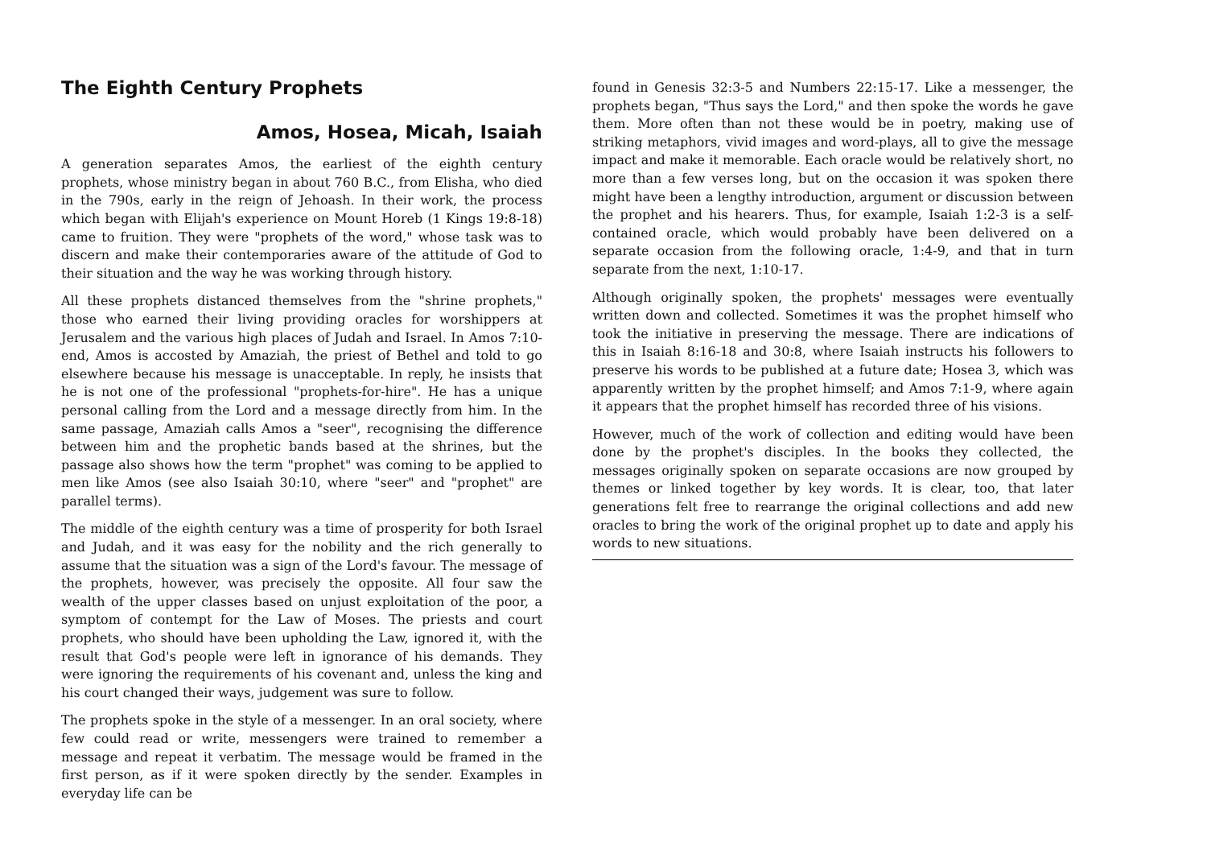The Eighth Century Prophets
Amos, Hosea, Micah, Isaiah
A generation separates Amos, the earliest of the eighth century prophets, whose ministry began in about 760 B.C., from Elisha, who died in the 790s, early in the reign of Jehoash. In their work, the process which began with Elijah's experience on Mount Horeb (1 Kings 19:8-18) came to fruition. They were "prophets of the word," whose task was to discern and make their contemporaries aware of the attitude of God to their situation and the way he was working through history.
All these prophets distanced themselves from the "shrine prophets," those who earned their living providing oracles for worshippers at Jerusalem and the various high places of Judah and Israel. In Amos 7:10-end, Amos is accosted by Amaziah, the priest of Bethel and told to go elsewhere because his message is unacceptable. In reply, he insists that he is not one of the professional "prophets-for-hire". He has a unique personal calling from the Lord and a message directly from him. In the same passage, Amaziah calls Amos a "seer", recognising the difference between him and the prophetic bands based at the shrines, but the passage also shows how the term "prophet" was coming to be applied to men like Amos (see also Isaiah 30:10, where "seer" and "prophet" are parallel terms).
The middle of the eighth century was a time of prosperity for both Israel and Judah, and it was easy for the nobility and the rich generally to assume that the situation was a sign of the Lord's favour. The message of the prophets, however, was precisely the opposite. All four saw the wealth of the upper classes based on unjust exploitation of the poor, a symptom of contempt for the Law of Moses. The priests and court prophets, who should have been upholding the Law, ignored it, with the result that God's people were left in ignorance of his demands. They were ignoring the requirements of his covenant and, unless the king and his court changed their ways, judgement was sure to follow.
The prophets spoke in the style of a messenger. In an oral society, where few could read or write, messengers were trained to remember a message and repeat it verbatim. The message would be framed in the first person, as if it were spoken directly by the sender. Examples in everyday life can be
found in Genesis 32:3-5 and Numbers 22:15-17. Like a messenger, the prophets began, "Thus says the Lord," and then spoke the words he gave them. More often than not these would be in poetry, making use of striking metaphors, vivid images and word-plays, all to give the message impact and make it memorable. Each oracle would be relatively short, no more than a few verses long, but on the occasion it was spoken there might have been a lengthy introduction, argument or discussion between the prophet and his hearers. Thus, for example, Isaiah 1:2-3 is a self-contained oracle, which would probably have been delivered on a separate occasion from the following oracle, 1:4-9, and that in turn separate from the next, 1:10-17.
Although originally spoken, the prophets' messages were eventually written down and collected. Sometimes it was the prophet himself who took the initiative in preserving the message. There are indications of this in Isaiah 8:16-18 and 30:8, where Isaiah instructs his followers to preserve his words to be published at a future date; Hosea 3, which was apparently written by the prophet himself; and Amos 7:1-9, where again it appears that the prophet himself has recorded three of his visions.
However, much of the work of collection and editing would have been done by the prophet's disciples. In the books they collected, the messages originally spoken on separate occasions are now grouped by themes or linked together by key words. It is clear, too, that later generations felt free to rearrange the original collections and add new oracles to bring the work of the original prophet up to date and apply his words to new situations.